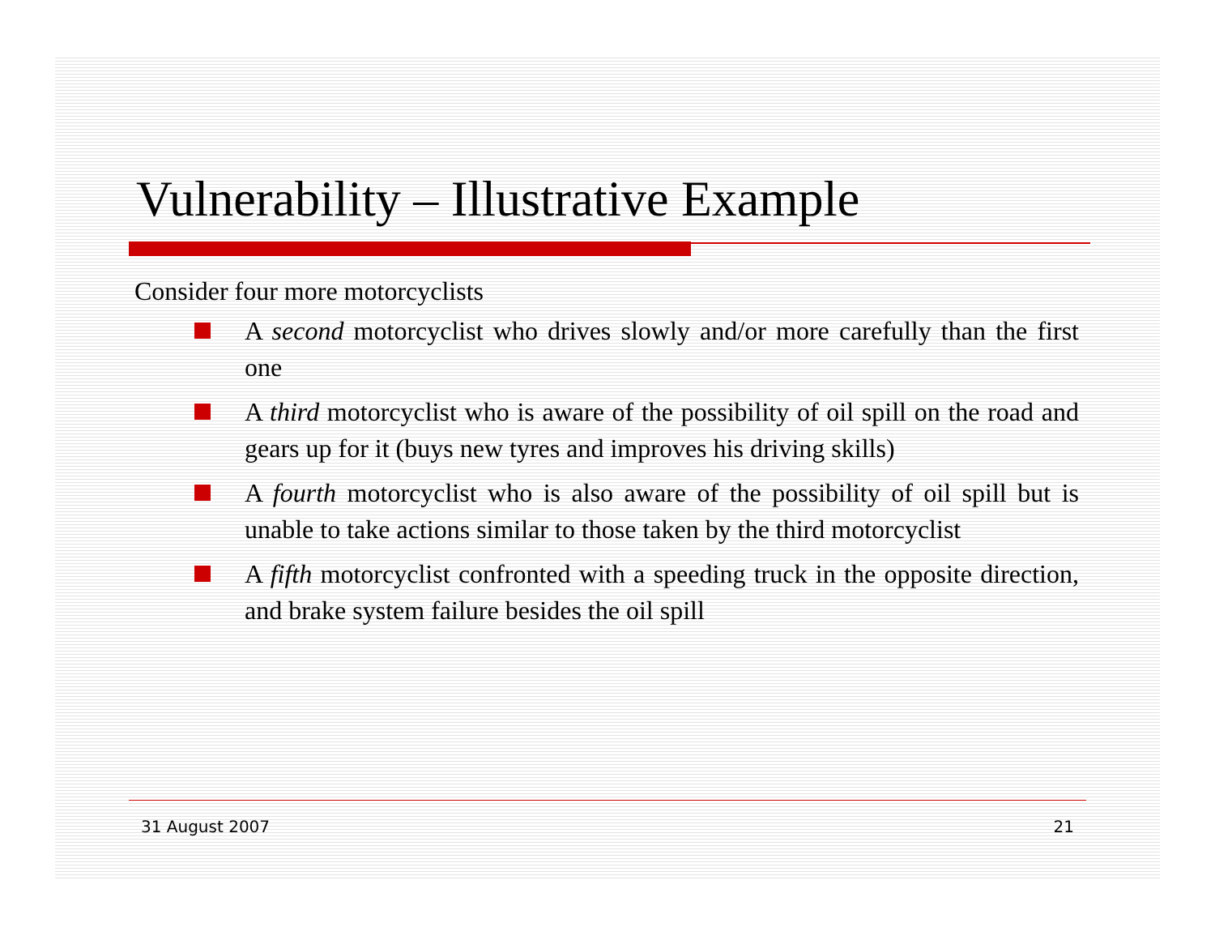Vulnerability – Illustrative Example
Consider four more motorcyclists
A second motorcyclist who drives slowly and/or more carefully than the first one
A third motorcyclist who is aware of the possibility of oil spill on the road and gears up for it (buys new tyres and improves his driving skills)
A fourth motorcyclist who is also aware of the possibility of oil spill but is unable to take actions similar to those taken by the third motorcyclist
A fifth motorcyclist confronted with a speeding truck in the opposite direction, and brake system failure besides the oil spill
31 August 2007 21